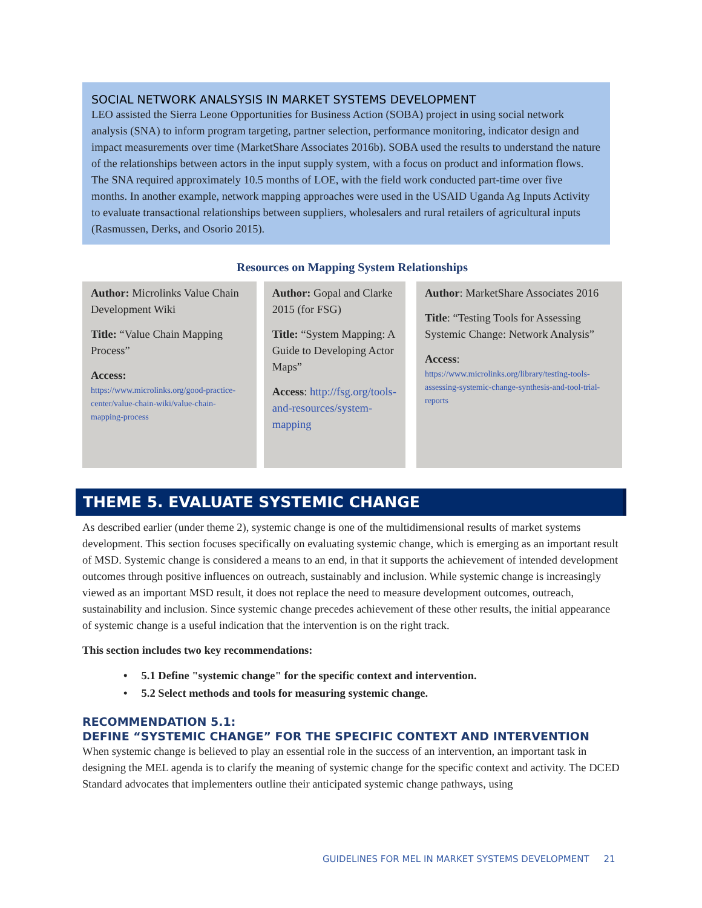SOCIAL NETWORK ANALSYSIS IN MARKET SYSTEMS DEVELOPMENT
LEO assisted the Sierra Leone Opportunities for Business Action (SOBA) project in using social network analysis (SNA) to inform program targeting, partner selection, performance monitoring, indicator design and impact measurements over time (MarketShare Associates 2016b). SOBA used the results to understand the nature of the relationships between actors in the input supply system, with a focus on product and information flows. The SNA required approximately 10.5 months of LOE, with the field work conducted part-time over five months. In another example, network mapping approaches were used in the USAID Uganda Ag Inputs Activity to evaluate transactional relationships between suppliers, wholesalers and rural retailers of agricultural inputs (Rasmussen, Derks, and Osorio 2015).
Resources on Mapping System Relationships
| Author: Microlinks Value Chain Development Wiki Title: “Value Chain Mapping Process” Access: https://www.microlinks.org/good-practice-center/value-chain-wiki/value-chain-mapping-process | | Author: Gopal and Clarke 2015 (for FSG) Title: “System Mapping: A Guide to Developing Actor Maps” Access : http://fsg.org/tools-and-resources/system-mapping | | Author : MarketShare Associates 2016 Title : “Testing Tools for Assessing Systemic Change: Network Analysis” Access : https://www.microlinks.org/library/testing-tools-assessing-systemic-change-synthesis-and-tool-trial-reports |
THEME 5. EVALUATE SYSTEMIC CHANGE
As described earlier (under theme 2), systemic change is one of the multidimensional results of market systems development. This section focuses specifically on evaluating systemic change, which is emerging as an important result of MSD. Systemic change is considered a means to an end, in that it supports the achievement of intended development outcomes through positive influences on outreach, sustainably and inclusion. While systemic change is increasingly viewed as an important MSD result, it does not replace the need to measure development outcomes, outreach, sustainability and inclusion. Since systemic change precedes achievement of these other results, the initial appearance of systemic change is a useful indication that the intervention is on the right track.
This section includes two key recommendations:
• 5.1 Define "systemic change" for the specific context and intervention.
• 5.2 Select methods and tools for measuring systemic change.
RECOMMENDATION 5.1:
DEFINE “SYSTEMIC CHANGE” FOR THE SPECIFIC CONTEXT AND INTERVENTION
When systemic change is believed to play an essential role in the success of an intervention, an important task in designing the MEL agenda is to clarify the meaning of systemic change for the specific context and activity. The DCED Standard advocates that implementers outline their anticipated systemic change pathways, using
GUIDELINES FOR MEL IN MARKET SYSTEMS DEVELOPMENT 21